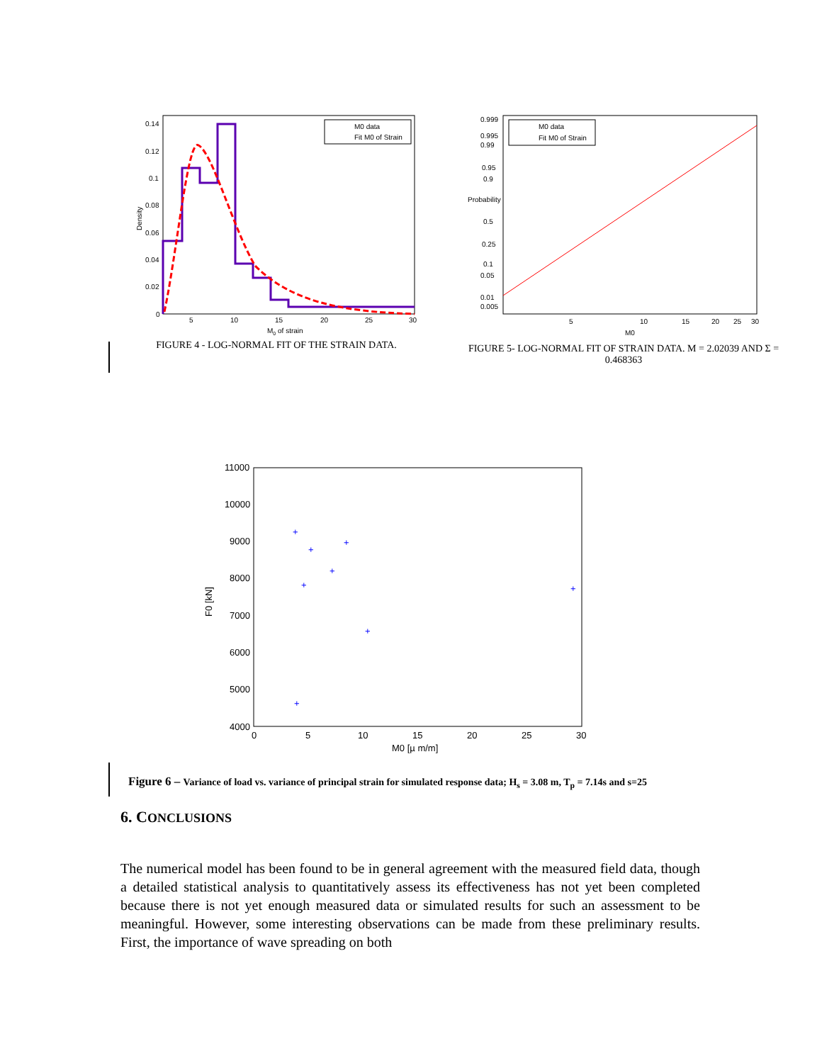Density
0.14
0.12
0.1
0.08
0.06
0.04
0.02
0
5
10
15
20
25
30
M0 of strain
M0 data
Fit M0 of Strain
FIGURE 4 - LOG-NORMAL FIT OF THE STRAIN DATA.
0.999
0.995
0.99
0.95
0.9
Probability
0.5
0.25
0.1
0.05
0.01
0.005
5
10
15
20
25
30
M0
M0 data
Fit M0 of Strain
FIGURE 5- LOG-NORMAL FIT OF STRAIN DATA. M = 2.02039 AND Σ = 0.468363
11000
10000
9000
8000
7000
6000
5000
4000
0
5
10
15
20
25
30
M0 [µ m/m]
F0 [kN]
+
+
+
+
+
+
+
+
Figure 6 – Variance of load vs. variance of principal strain for simulated response data; H<sub>s</sub> = 3.08 m, T<sub>p</sub> = 7.14s and s=25
6. CONCLUSIONS
The numerical model has been found to be in general agreement with the measured field data, though a detailed statistical analysis to quantitatively assess its effectiveness has not yet been completed because there is not yet enough measured data or simulated results for such an assessment to be meaningful. However, some interesting observations can be made from these preliminary results. First, the importance of wave spreading on both